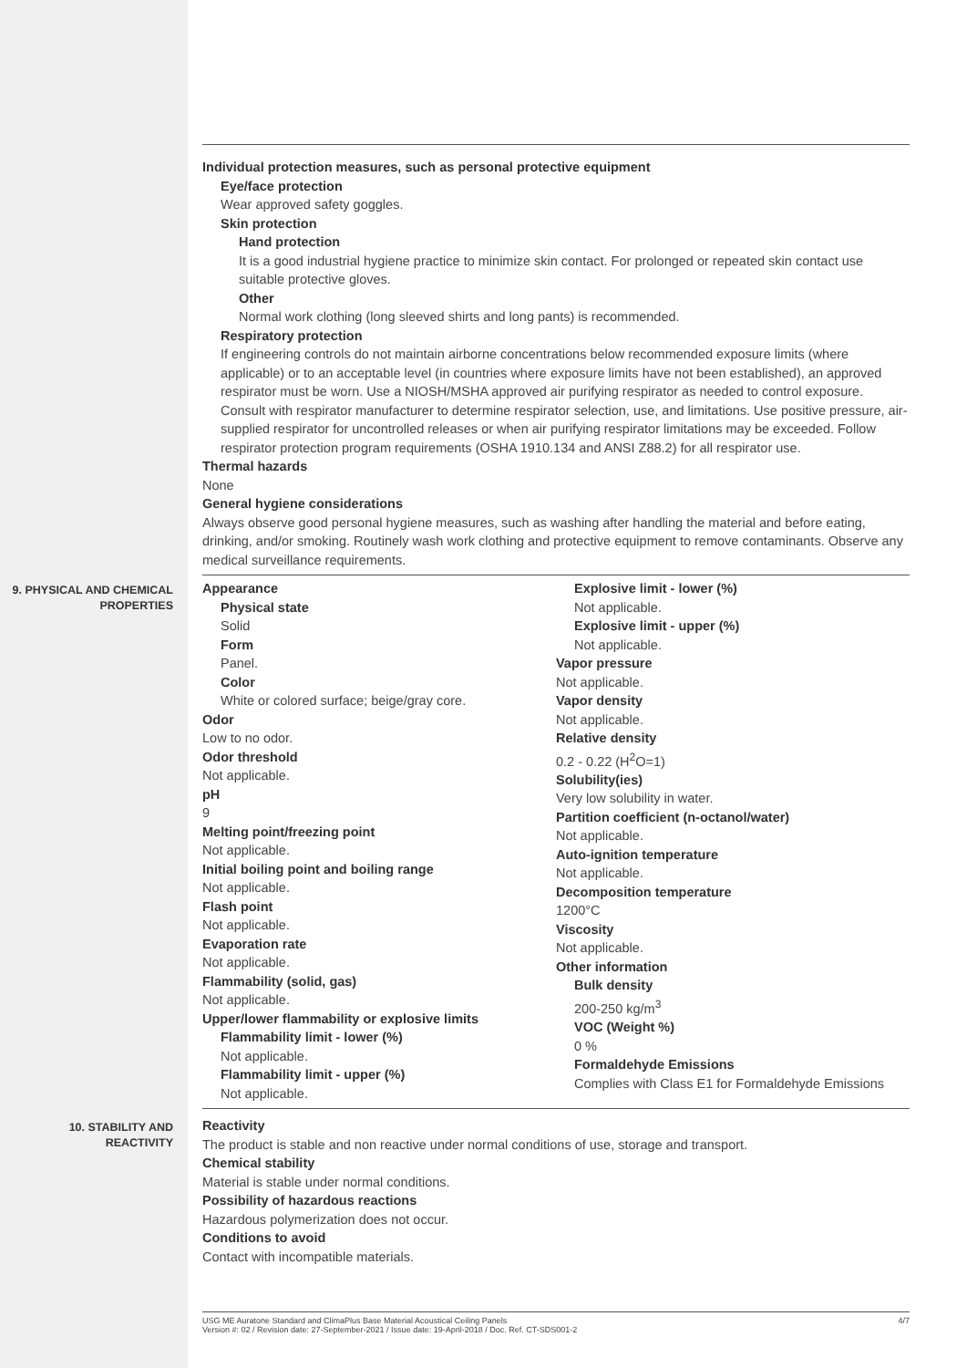Individual protection measures, such as personal protective equipment
Eye/face protection
Wear approved safety goggles.
Skin protection
Hand protection
It is a good industrial hygiene practice to minimize skin contact. For prolonged or repeated skin contact use suitable protective gloves.
Other
Normal work clothing (long sleeved shirts and long pants) is recommended.
Respiratory protection
If engineering controls do not maintain airborne concentrations below recommended exposure limits (where applicable) or to an acceptable level (in countries where exposure limits have not been established), an approved respirator must be worn. Use a NIOSH/MSHA approved air purifying respirator as needed to control exposure. Consult with respirator manufacturer to determine respirator selection, use, and limitations. Use positive pressure, air-supplied respirator for uncontrolled releases or when air purifying respirator limitations may be exceeded. Follow respirator protection program requirements (OSHA 1910.134 and ANSI Z88.2) for all respirator use.
Thermal hazards
None
General hygiene considerations
Always observe good personal hygiene measures, such as washing after handling the material and before eating, drinking, and/or smoking. Routinely wash work clothing and protective equipment to remove contaminants. Observe any medical surveillance requirements.
9. PHYSICAL AND CHEMICAL PROPERTIES
Appearance
Physical state
Solid
Form
Panel.
Color
White or colored surface; beige/gray core.
Odor
Low to no odor.
Odor threshold
Not applicable.
pH
9
Melting point/freezing point
Not applicable.
Initial boiling point and boiling range
Not applicable.
Flash point
Not applicable.
Evaporation rate
Not applicable.
Flammability (solid, gas)
Not applicable.
Upper/lower flammability or explosive limits
Flammability limit - lower (%)
Not applicable.
Flammability limit - upper (%)
Not applicable.
Explosive limit - lower (%)
Not applicable.
Explosive limit - upper (%)
Not applicable.
Vapor pressure
Not applicable.
Vapor density
Not applicable.
Relative density
0.2 - 0.22 (H<sup>2</sup>O=1)
Solubility(ies)
Very low solubility in water.
Partition coefficient (n-octanol/water)
Not applicable.
Auto-ignition temperature
Not applicable.
Decomposition temperature
1200°C
Viscosity
Not applicable.
Other information
Bulk density
200-250 kg/m<sup>3</sup>
VOC (Weight %)
0 %
Formaldehyde Emissions
Complies with Class E1 for Formaldehyde Emissions
10. STABILITY AND REACTIVITY
Reactivity
The product is stable and non reactive under normal conditions of use, storage and transport.
Chemical stability
Material is stable under normal conditions.
Possibility of hazardous reactions
Hazardous polymerization does not occur.
Conditions to avoid
Contact with incompatible materials.
4/7 USG ME Auratone Standard and ClimaPlus Base Material Acoustical Ceiling Panels
Version #: 02 / Revision date: 27-September-2021 / Issue date: 19-April-2018 / Doc. Ref. CT-SDS001-2